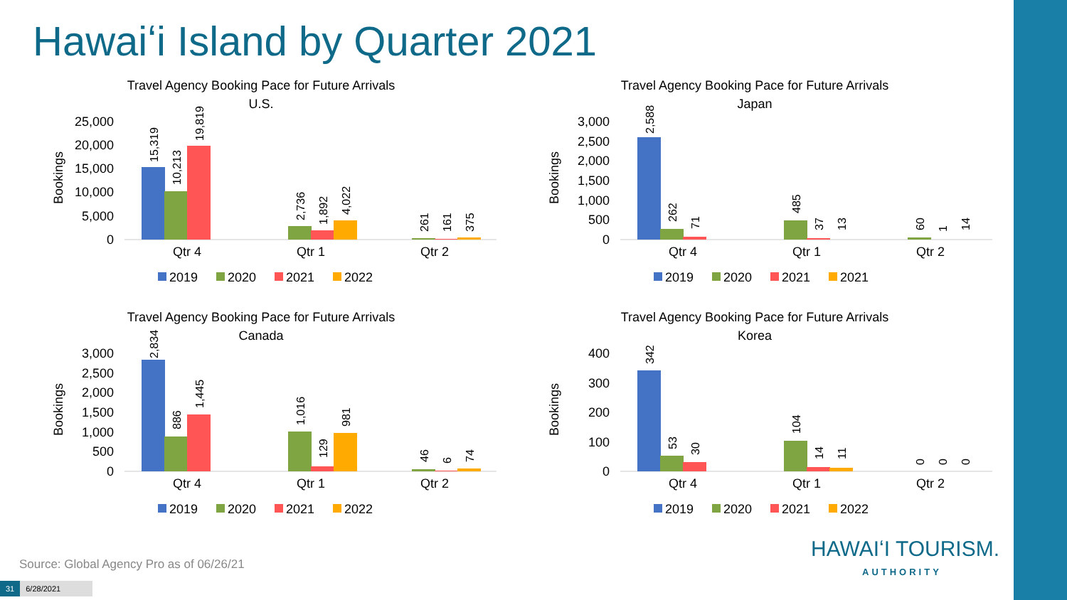Hawaiʻi Island by Quarter 2021
Travel Agency Booking Pace for Future Arrivals
U.S.
Bookings
25,000
20,000
15,000
10,000
5,000
0
15,319
10,213
19,819
2,736
1,892
4,022
261
161
375
Qtr 4
Qtr 1
Qtr 2
2019
2020
2021
2022
Travel Agency Booking Pace for Future Arrivals
Japan
Bookings
3,000
2,500
2,000
1,500
1,000
500
0
2,588
262
71
485
37
13
60
1
14
Qtr 4
Qtr 1
Qtr 2
2019
2020
2021
2021
Travel Agency Booking Pace for Future Arrivals
Canada
Bookings
3,000
2,500
2,000
1,500
1,000
500
0
2,834
886
1,445
1,016
129
981
46
6
74
Qtr 4
Qtr 1
Qtr 2
2019
2020
2021
2022
Travel Agency Booking Pace for Future Arrivals
Korea
Bookings
400
300
200
100
0
342
53
30
104
14
11
0
0
0
Qtr 4
Qtr 1
Qtr 2
2019
2020
2021
2022
Source: Global Agency Pro as of 06/26/21
31 6/28/2021
HAWAIʻI TOURISM.
AUTHORITY